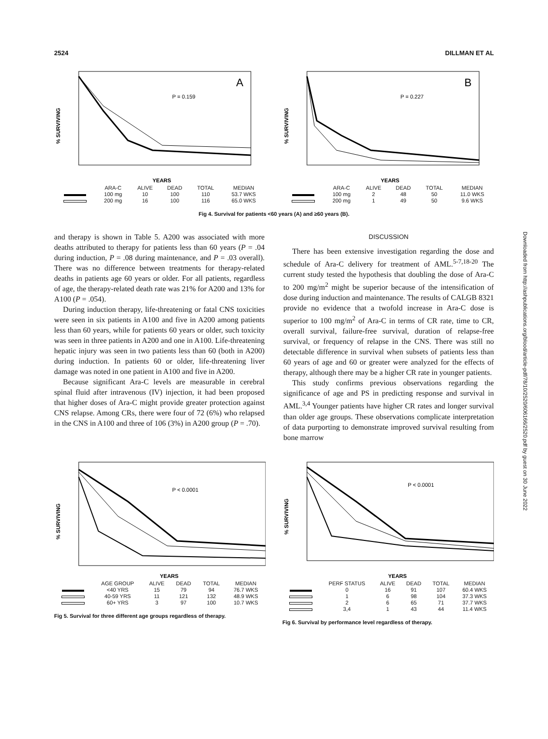2524 DILLMAN ET AL
A
P = 0.159
YEARS
% SURVIVING
| | ARA-C | ALIVE | DEAD | TOTAL | MEDIAN |
| --- | --- | --- | --- | --- | --- |
| | 100 mg | 10 | 100 | 110 | 53.7 WKS |
| | 200 mg | 16 | 100 | 116 | 65.0 WKS |
B
P = 0.227
YEARS
% SURVIVING
| | ARA-C | ALIVE | DEAD | TOTAL | MEDIAN |
| --- | --- | --- | --- | --- | --- |
| | 100 mg | 2 | 48 | 50 | 11.0 WKS |
| | 200 mg | 1 | 49 | 50 | 9.6 WKS |
Fig 4. Survival for patients <60 years (A) and ≥60 years (B).
and therapy is shown in Table 5. A200 was associated with more deaths attributed to therapy for patients less than 60 years (P = .04 during induction, P = .08 during maintenance, and P = .03 overall). There was no difference between treatments for therapy-related deaths in patients age 60 years or older. For all patients, regardless of age, the therapy-related death rate was 21% for A200 and 13% for A100 (P = .054).
During induction therapy, life-threatening or fatal CNS toxicities were seen in six patients in A100 and five in A200 among patients less than 60 years, while for patients 60 years or older, such toxicity was seen in three patients in A200 and one in A100. Life-threatening hepatic injury was seen in two patients less than 60 (both in A200) during induction. In patients 60 or older, life-threatening liver damage was noted in one patient in A100 and five in A200.
Because significant Ara-C levels are measurable in cerebral spinal fluid after intravenous (IV) injection, it had been proposed that higher doses of Ara-C might provide greater protection against CNS relapse. Among CRs, there were four of 72 (6%) who relapsed in the CNS in A100 and three of 106 (3%) in A200 group (P = .70).
DISCUSSION
There has been extensive investigation regarding the dose and schedule of Ara-C delivery for treatment of AML.<sup>5-7,18-20</sup> The current study tested the hypothesis that doubling the dose of Ara-C to 200 mg/m<sup>2</sup> might be superior because of the intensification of dose during induction and maintenance. The results of CALGB 8321 provide no evidence that a twofold increase in Ara-C dose is superior to 100 mg/m<sup>2</sup> of Ara-C in terms of CR rate, time to CR, overall survival, failure-free survival, duration of relapse-free survival, or frequency of relapse in the CNS. There was still no detectable difference in survival when subsets of patients less than 60 years of age and 60 or greater were analyzed for the effects of therapy, although there may be a higher CR rate in younger patients.
This study confirms previous observations regarding the significance of age and PS in predicting response and survival in AML.<sup>3,4</sup> Younger patients have higher CR rates and longer survival than older age groups. These observations complicate interpretation of data purporting to demonstrate improved survival resulting from bone marrow
P < 0.0001
YEARS
% SURVIVING
| | AGE GROUP | ALIVE | DEAD | TOTAL | MEDIAN |
| --- | --- | --- | --- | --- | --- |
| | <40 YRS | 15 | 79 | 94 | 76.7 WKS |
| | 40-59 YRS | 11 | 121 | 132 | 48.9 WKS |
| | 60+ YRS | 3 | 97 | 100 | 10.7 WKS |
Fig 5. Survival for three different age groups regardless of therapy.
P < 0.0001
YEARS
% SURVIVING
| | PERF STATUS | ALIVE | DEAD | TOTAL | MEDIAN |
| --- | --- | --- | --- | --- | --- |
| | 0 | 16 | 91 | 107 | 60.4 WKS |
| | 1 | 6 | 98 | 104 | 37.3 WKS |
| | 2 | 6 | 65 | 71 | 37.7 WKS |
| | 3,4 | 1 | 43 | 44 | 11.4 WKS |
Fig 6. Survival by performance level regardless of therapy.
Downloaded from http://ashpublications.org/blood/article-pdf/78/10/2520/606166/2520.pdf by guest on 30 June 2022